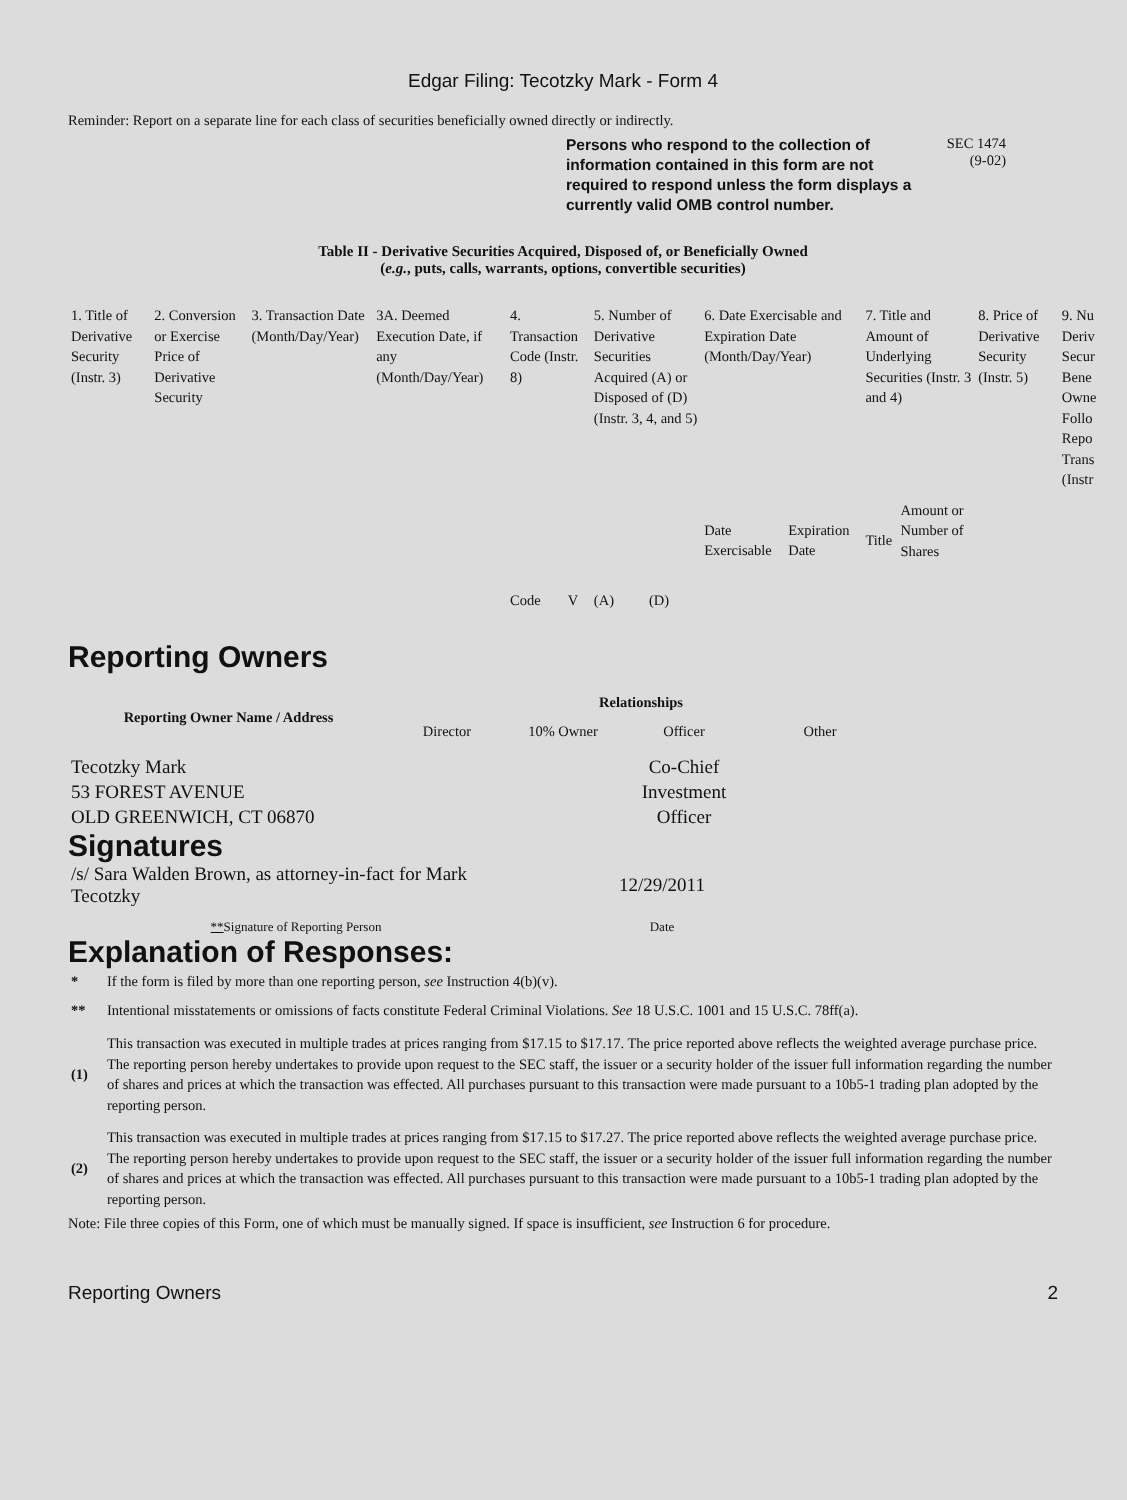Edgar Filing: Tecotzky Mark - Form 4
Reminder: Report on a separate line for each class of securities beneficially owned directly or indirectly.
Persons who respond to the collection of information contained in this form are not required to respond unless the form displays a currently valid OMB control number.
SEC 1474
(9-02)
Table II - Derivative Securities Acquired, Disposed of, or Beneficially Owned
(e.g., puts, calls, warrants, options, convertible securities)
| 1. Title of Derivative Security (Instr. 3) | 2. Conversion or Exercise Price of Derivative Security | 3. Transaction Date (Month/Day/Year) | 3A. Deemed Execution Date, if any (Month/Day/Year) | 4. Transaction Code (Instr. 8) | | 5. Number of Derivative Securities Acquired (A) or Disposed of (D) (Instr. 3, 4, and 5) | | 6. Date Exercisable and Expiration Date (Month/Day/Year) | | 7. Title and Amount of Underlying Securities (Instr. 3 and 4) | | 8. Price of Derivative Security (Instr. 5) | 9. Nu Deriv Secur Bene Owne Follo Repo Trans (Instr |
| | | | | Code | V | (A) | (D) | Date Exercisable | Expiration Date | Title | Amount or Number of Shares | | |
Reporting Owners
| Reporting Owner Name / Address | Relationships | | | |
| --- | --- | --- | --- | --- |
| | Director | 10% Owner | Officer | Other |
| Tecotzky Mark 53 FOREST AVENUE OLD GREENWICH, CT 06870 | | | Co-Chief Investment Officer | |
Signatures
| /s/ Sara Walden Brown, as attorney-in-fact for Mark Tecotzky | 12/29/2011 |
| ** Signature of Reporting Person | Date |
Explanation of Responses:
| * | If the form is filed by more than one reporting person, see Instruction 4(b)(v). |
| ** | Intentional misstatements or omissions of facts constitute Federal Criminal Violations. See 18 U.S.C. 1001 and 15 U.S.C. 78ff(a). |
| (1) | This transaction was executed in multiple trades at prices ranging from $17.15 to $17.17. The price reported above reflects the weighted average purchase price. The reporting person hereby undertakes to provide upon request to the SEC staff, the issuer or a security holder of the issuer full information regarding the number of shares and prices at which the transaction was effected. All purchases pursuant to this transaction were made pursuant to a 10b5-1 trading plan adopted by the reporting person. |
| (2) | This transaction was executed in multiple trades at prices ranging from $17.15 to $17.27. The price reported above reflects the weighted average purchase price. The reporting person hereby undertakes to provide upon request to the SEC staff, the issuer or a security holder of the issuer full information regarding the number of shares and prices at which the transaction was effected. All purchases pursuant to this transaction were made pursuant to a 10b5-1 trading plan adopted by the reporting person. |
Note: File three copies of this Form, one of which must be manually signed. If space is insufficient, see Instruction 6 for procedure.
Reporting Owners 2